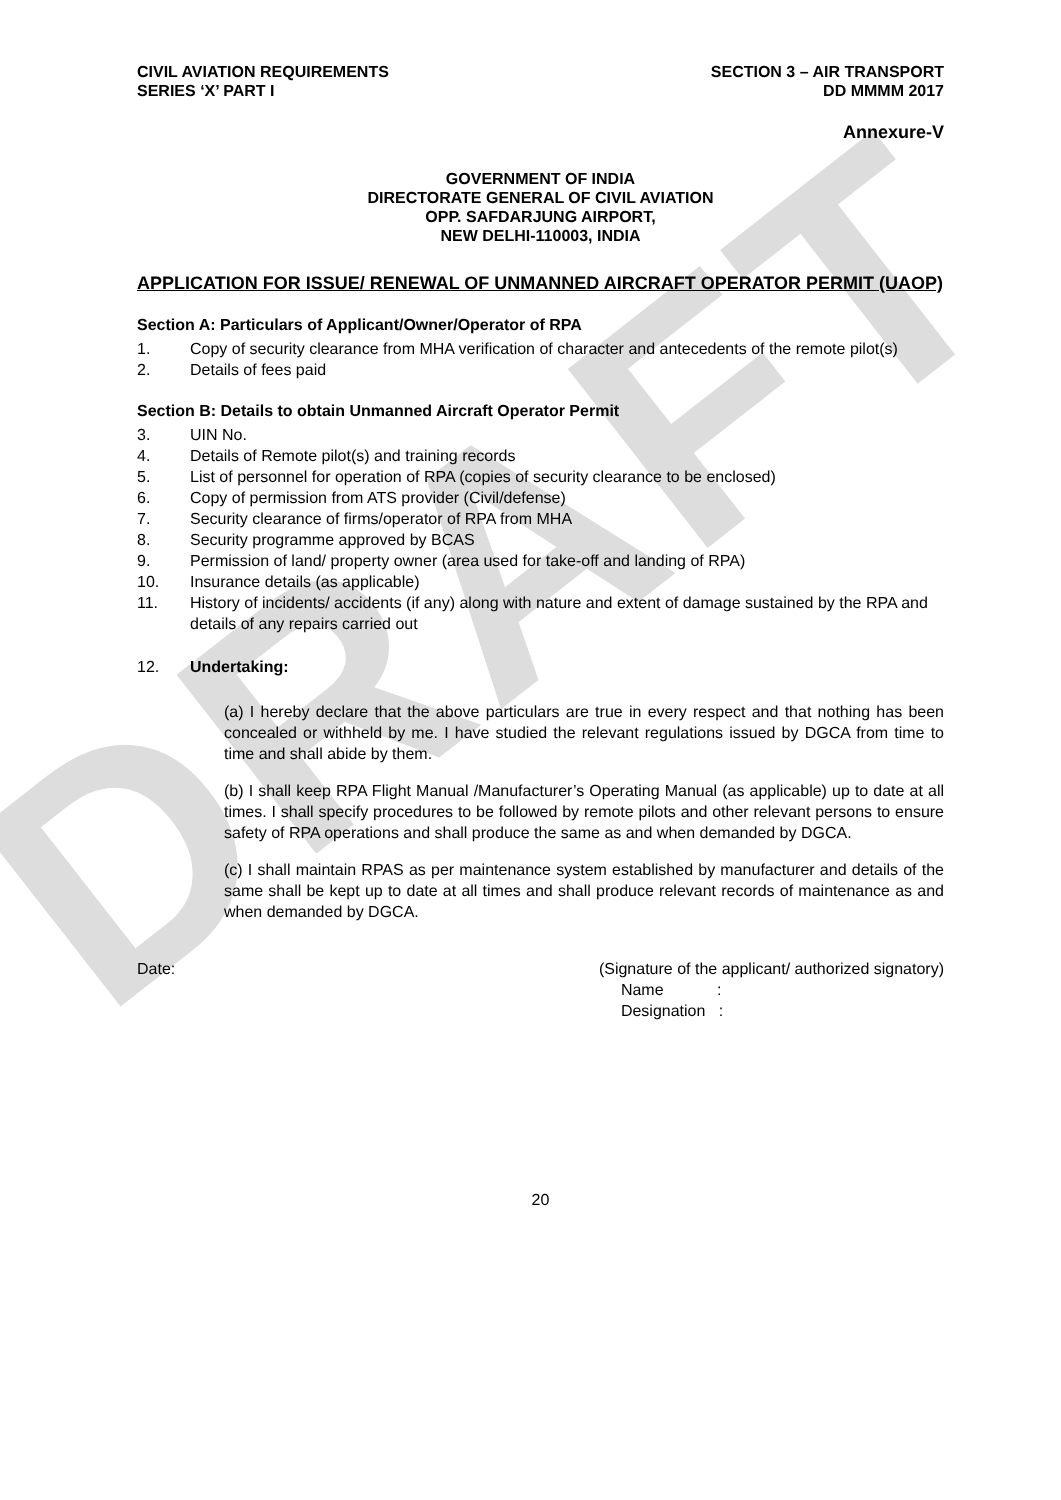DRAFT
CIVIL AVIATION REQUIREMENTS
SERIES ‘X’ PART I
SECTION 3 – AIR TRANSPORT
DD MMMM 2017
Annexure-V
GOVERNMENT OF INDIA
DIRECTORATE GENERAL OF CIVIL AVIATION
OPP. SAFDARJUNG AIRPORT,
NEW DELHI-110003, INDIA
APPLICATION FOR ISSUE/ RENEWAL OF UNMANNED AIRCRAFT OPERATOR PERMIT (UAOP)
Section A: Particulars of Applicant/Owner/Operator of RPA
1. Copy of security clearance from MHA verification of character and antecedents of the remote pilot(s)
2. Details of fees paid
Section B: Details to obtain Unmanned Aircraft Operator Permit
3. UIN No.
4. Details of Remote pilot(s) and training records
5. List of personnel for operation of RPA (copies of security clearance to be enclosed)
6. Copy of permission from ATS provider (Civil/defense)
7. Security clearance of firms/operator of RPA from MHA
8. Security programme approved by BCAS
9. Permission of land/ property owner (area used for take-off and landing of RPA)
10. Insurance details (as applicable)
11. History of incidents/ accidents (if any) along with nature and extent of damage sustained by the RPA and details of any repairs carried out
12. Undertaking:
(a) I hereby declare that the above particulars are true in every respect and that nothing has been concealed or withheld by me. I have studied the relevant regulations issued by DGCA from time to time and shall abide by them.
(b) I shall keep RPA Flight Manual /Manufacturer’s Operating Manual (as applicable) up to date at all times. I shall specify procedures to be followed by remote pilots and other relevant persons to ensure safety of RPA operations and shall produce the same as and when demanded by DGCA.
(c) I shall maintain RPAS as per maintenance system established by manufacturer and details of the same shall be kept up to date at all times and shall produce relevant records of maintenance as and when demanded by DGCA.
Date: (Signature of the applicant/ authorized signatory)
Name :
Designation :
20